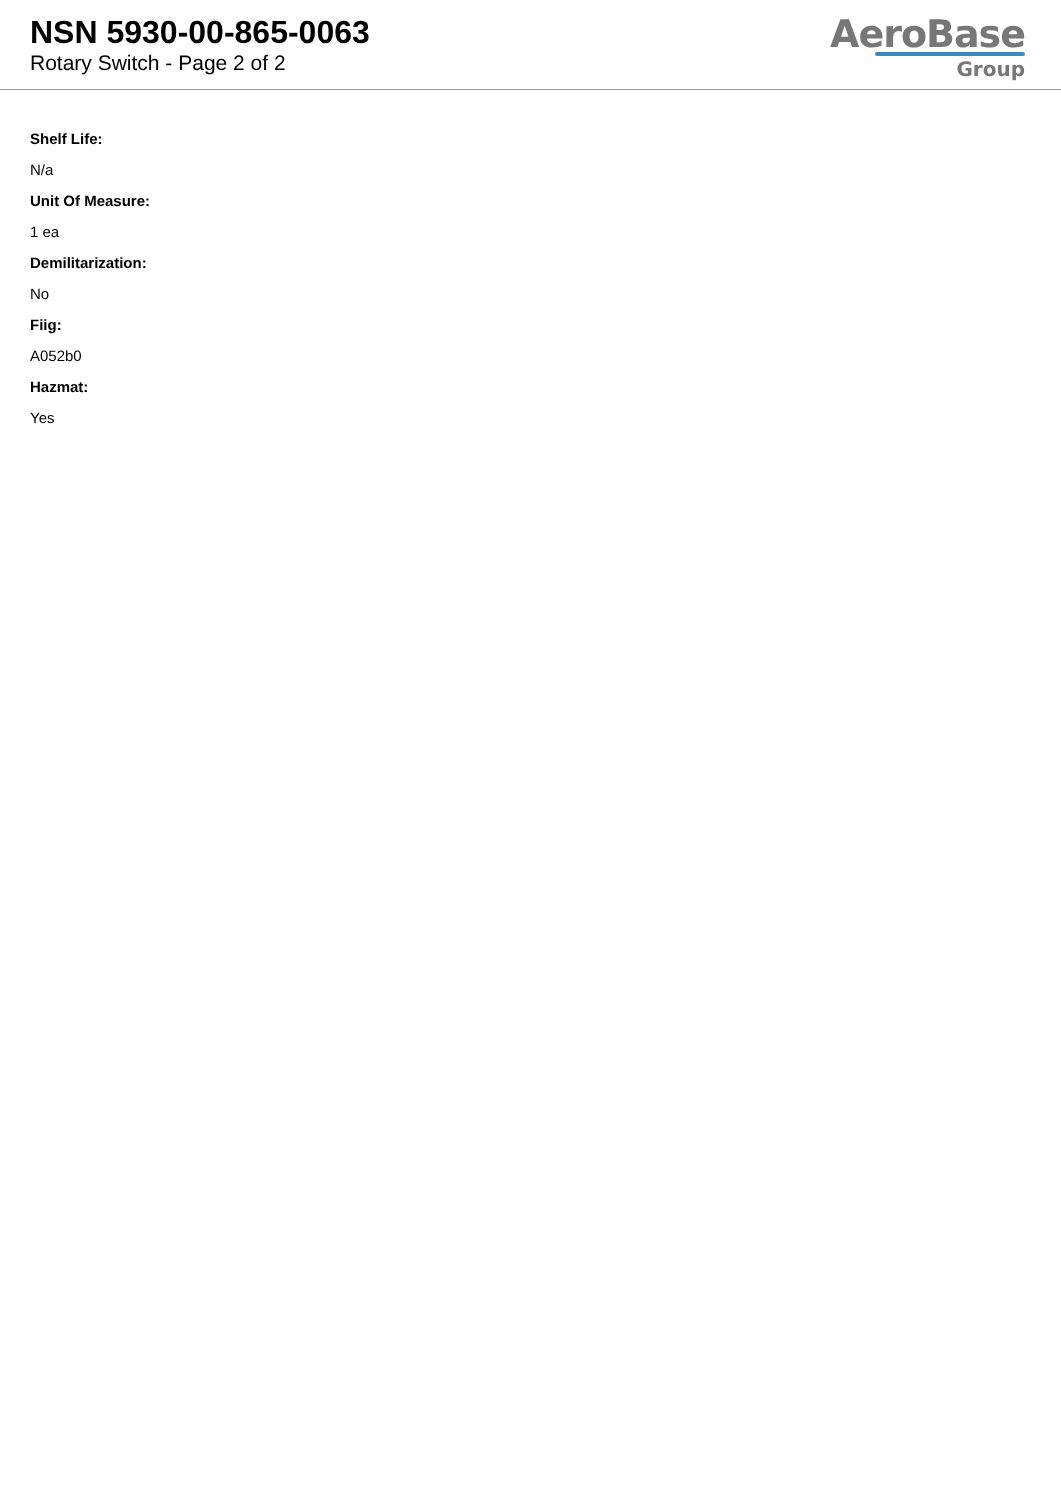NSN 5930-00-865-0063
Rotary Switch - Page 2 of 2
AeroBase
Group
Shelf Life:
N/a
Unit Of Measure:
1 ea
Demilitarization:
No
Fiig:
A052b0
Hazmat:
Yes